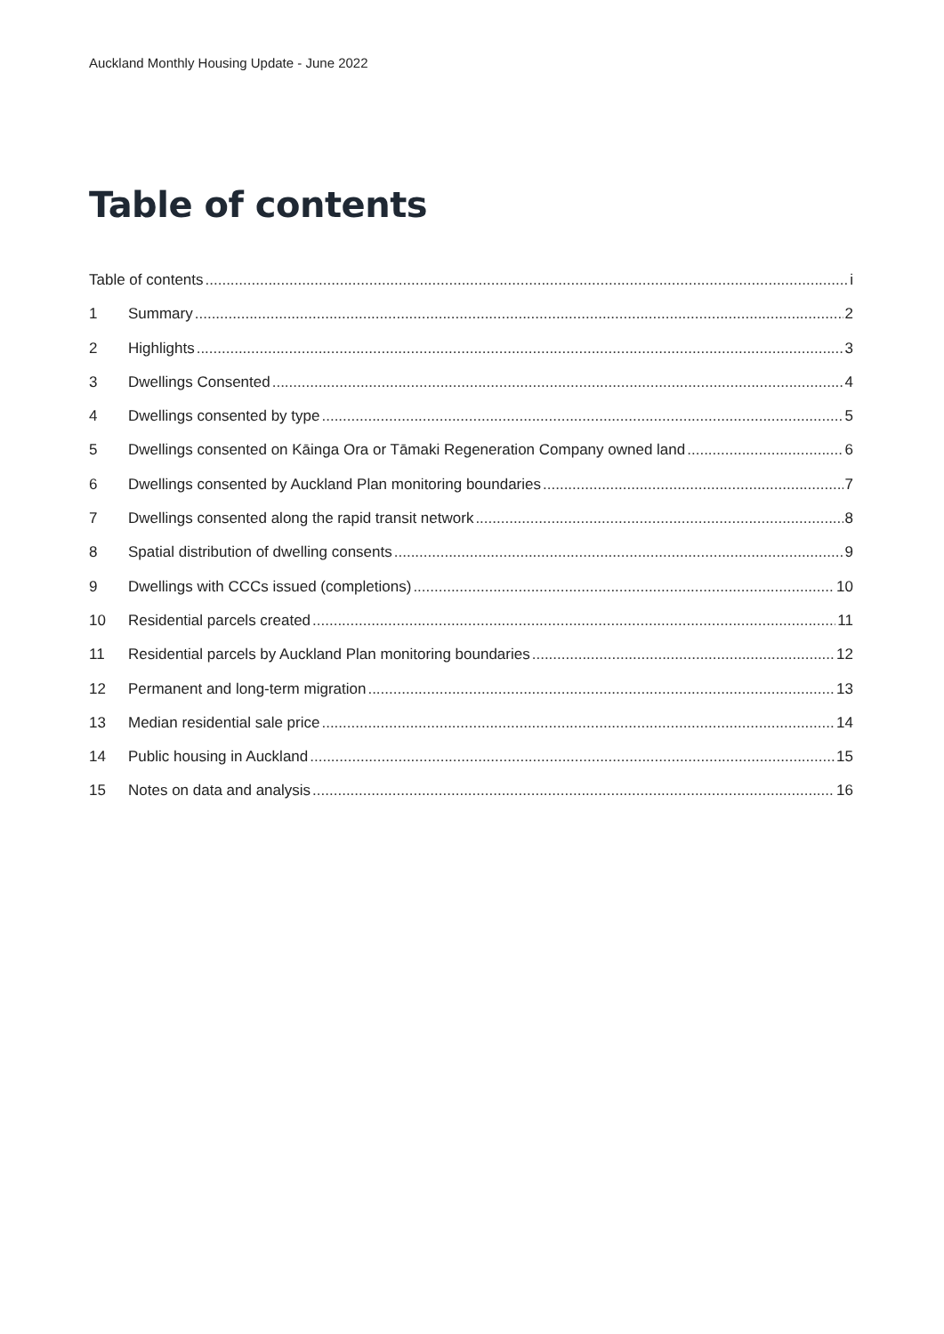Auckland Monthly Housing Update - June 2022
Table of contents
Table of contents i
1 Summary 2
2 Highlights 3
3 Dwellings Consented 4
4 Dwellings consented by type 5
5 Dwellings consented on Kāinga Ora or Tāmaki Regeneration Company owned land 6
6 Dwellings consented by Auckland Plan monitoring boundaries 7
7 Dwellings consented along the rapid transit network 8
8 Spatial distribution of dwelling consents 9
9 Dwellings with CCCs issued (completions) 10
10 Residential parcels created 11
11 Residential parcels by Auckland Plan monitoring boundaries 12
12 Permanent and long-term migration 13
13 Median residential sale price 14
14 Public housing in Auckland 15
15 Notes on data and analysis 16